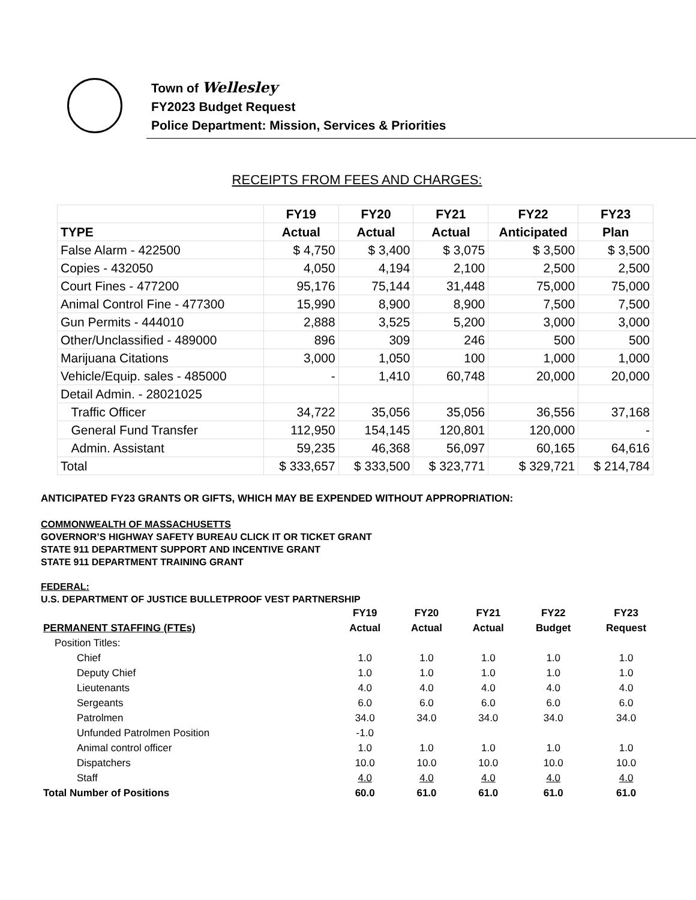Town of Wellesley
FY2023 Budget Request
Police Department: Mission, Services & Priorities
RECEIPTS FROM FEES AND CHARGES:
| | FY19 | FY20 | FY21 | FY22 | FY23 |
| --- | --- | --- | --- | --- | --- |
| TYPE | Actual | Actual | Actual | Anticipated | Plan |
| False Alarm - 422500 | $ 4,750 | $ 3,400 | $ 3,075 | $ 3,500 | $ 3,500 |
| Copies - 432050 | 4,050 | 4,194 | 2,100 | 2,500 | 2,500 |
| Court Fines - 477200 | 95,176 | 75,144 | 31,448 | 75,000 | 75,000 |
| Animal Control Fine - 477300 | 15,990 | 8,900 | 8,900 | 7,500 | 7,500 |
| Gun Permits - 444010 | 2,888 | 3,525 | 5,200 | 3,000 | 3,000 |
| Other/Unclassified - 489000 | 896 | 309 | 246 | 500 | 500 |
| Marijuana Citations | 3,000 | 1,050 | 100 | 1,000 | 1,000 |
| Vehicle/Equip. sales - 485000 | - | 1,410 | 60,748 | 20,000 | 20,000 |
| Detail Admin. - 28021025 | | | | | |
| Traffic Officer | 34,722 | 35,056 | 35,056 | 36,556 | 37,168 |
| General Fund Transfer | 112,950 | 154,145 | 120,801 | 120,000 | - |
| Admin. Assistant | 59,235 | 46,368 | 56,097 | 60,165 | 64,616 |
| Total | $ 333,657 | $ 333,500 | $ 323,771 | $ 329,721 | $ 214,784 |
ANTICIPATED FY23 GRANTS OR GIFTS, WHICH MAY BE EXPENDED WITHOUT APPROPRIATION:
COMMONWEALTH OF MASSACHUSETTS
GOVERNOR’S HIGHWAY SAFETY BUREAU CLICK IT OR TICKET GRANT
STATE 911 DEPARTMENT SUPPORT AND INCENTIVE GRANT
STATE 911 DEPARTMENT TRAINING GRANT
FEDERAL:
U.S. DEPARTMENT OF JUSTICE BULLETPROOF VEST PARTNERSHIP
| | FY19 | FY20 | FY21 | FY22 | FY23 |
| --- | --- | --- | --- | --- | --- |
| PERMANENT STAFFING (FTEs) | Actual | Actual | Actual | Budget | Request |
| Position Titles: | | | | | |
| Chief | 1.0 | 1.0 | 1.0 | 1.0 | 1.0 |
| Deputy Chief | 1.0 | 1.0 | 1.0 | 1.0 | 1.0 |
| Lieutenants | 4.0 | 4.0 | 4.0 | 4.0 | 4.0 |
| Sergeants | 6.0 | 6.0 | 6.0 | 6.0 | 6.0 |
| Patrolmen | 34.0 | 34.0 | 34.0 | 34.0 | 34.0 |
| Unfunded Patrolmen Position | -1.0 | | | | |
| Animal control officer | 1.0 | 1.0 | 1.0 | 1.0 | 1.0 |
| Dispatchers | 10.0 | 10.0 | 10.0 | 10.0 | 10.0 |
| Staff | 4.0 | 4.0 | 4.0 | 4.0 | 4.0 |
| Total Number of Positions | 60.0 | 61.0 | 61.0 | 61.0 | 61.0 |